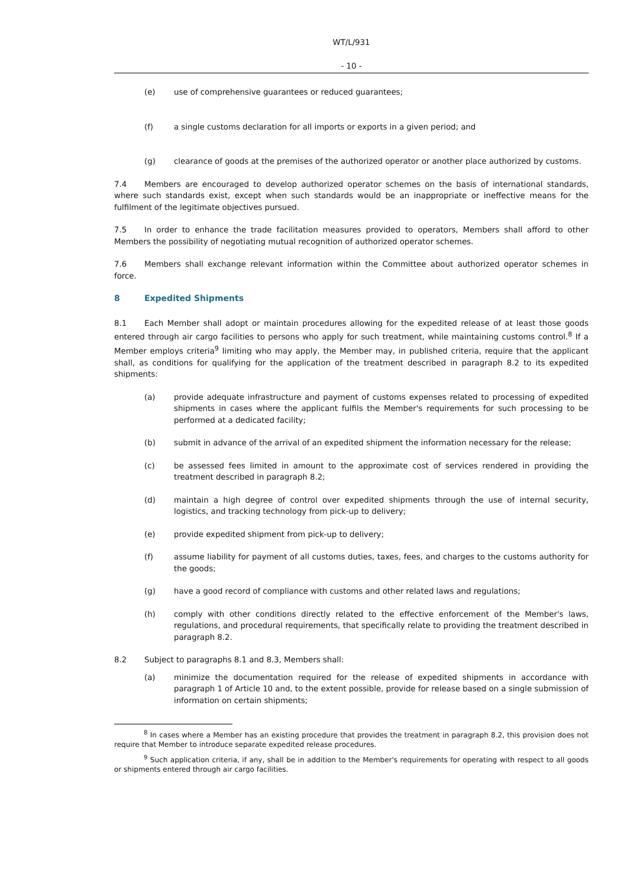WT/L/931
- 10 -
(e) use of comprehensive guarantees or reduced guarantees;
(f) a single customs declaration for all imports or exports in a given period; and
(g) clearance of goods at the premises of the authorized operator or another place authorized by customs.
7.4 Members are encouraged to develop authorized operator schemes on the basis of international standards, where such standards exist, except when such standards would be an inappropriate or ineffective means for the fulfilment of the legitimate objectives pursued.
7.5 In order to enhance the trade facilitation measures provided to operators, Members shall afford to other Members the possibility of negotiating mutual recognition of authorized operator schemes.
7.6 Members shall exchange relevant information within the Committee about authorized operator schemes in force.
8 Expedited Shipments
8.1 Each Member shall adopt or maintain procedures allowing for the expedited release of at least those goods entered through air cargo facilities to persons who apply for such treatment, while maintaining customs control.<sup>8</sup> If a Member employs criteria<sup>9</sup> limiting who may apply, the Member may, in published criteria, require that the applicant shall, as conditions for qualifying for the application of the treatment described in paragraph 8.2 to its expedited shipments:
(a) provide adequate infrastructure and payment of customs expenses related to processing of expedited shipments in cases where the applicant fulfils the Member's requirements for such processing to be performed at a dedicated facility;
(b) submit in advance of the arrival of an expedited shipment the information necessary for the release;
(c) be assessed fees limited in amount to the approximate cost of services rendered in providing the treatment described in paragraph 8.2;
(d) maintain a high degree of control over expedited shipments through the use of internal security, logistics, and tracking technology from pick-up to delivery;
(e) provide expedited shipment from pick-up to delivery;
(f) assume liability for payment of all customs duties, taxes, fees, and charges to the customs authority for the goods;
(g) have a good record of compliance with customs and other related laws and regulations;
(h) comply with other conditions directly related to the effective enforcement of the Member's laws, regulations, and procedural requirements, that specifically relate to providing the treatment described in paragraph 8.2.
8.2 Subject to paragraphs 8.1 and 8.3, Members shall:
(a) minimize the documentation required for the release of expedited shipments in accordance with paragraph 1 of Article 10 and, to the extent possible, provide for release based on a single submission of information on certain shipments;
<sup>8</sup> In cases where a Member has an existing procedure that provides the treatment in paragraph 8.2, this provision does not require that Member to introduce separate expedited release procedures.
<sup>9</sup> Such application criteria, if any, shall be in addition to the Member's requirements for operating with respect to all goods or shipments entered through air cargo facilities.